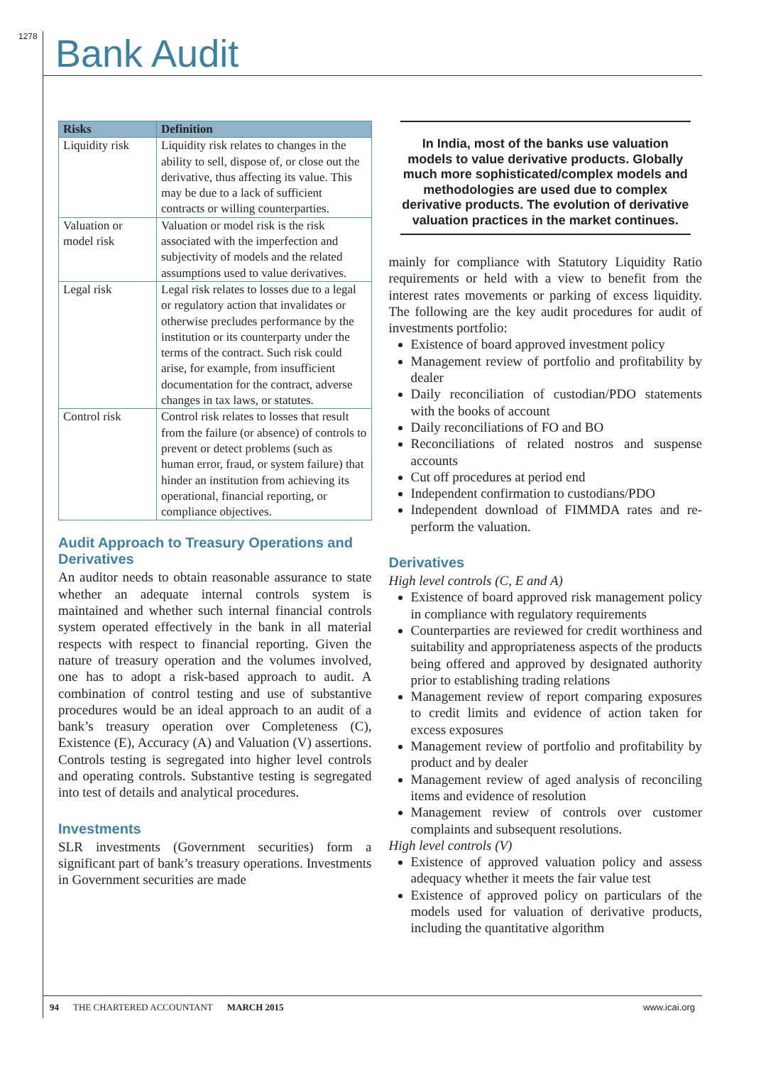1278 Bank Audit
| Risks | Definition |
| --- | --- |
| Liquidity risk | Liquidity risk relates to changes in the ability to sell, dispose of, or close out the derivative, thus affecting its value. This may be due to a lack of sufficient contracts or willing counterparties. |
| Valuation or model risk | Valuation or model risk is the risk associated with the imperfection and subjectivity of models and the related assumptions used to value derivatives. |
| Legal risk | Legal risk relates to losses due to a legal or regulatory action that invalidates or otherwise precludes performance by the institution or its counterparty under the terms of the contract. Such risk could arise, for example, from insufficient documentation for the contract, adverse changes in tax laws, or statutes. |
| Control risk | Control risk relates to losses that result from the failure (or absence) of controls to prevent or detect problems (such as human error, fraud, or system failure) that hinder an institution from achieving its operational, financial reporting, or compliance objectives. |
Audit Approach to Treasury Operations and Derivatives
An auditor needs to obtain reasonable assurance to state whether an adequate internal controls system is maintained and whether such internal financial controls system operated effectively in the bank in all material respects with respect to financial reporting. Given the nature of treasury operation and the volumes involved, one has to adopt a risk-based approach to audit. A combination of control testing and use of substantive procedures would be an ideal approach to an audit of a bank’s treasury operation over Completeness (C), Existence (E), Accuracy (A) and Valuation (V) assertions. Controls testing is segregated into higher level controls and operating controls. Substantive testing is segregated into test of details and analytical procedures.
Investments
SLR investments (Government securities) form a significant part of bank’s treasury operations. Investments in Government securities are made
In India, most of the banks use valuation models to value derivative products. Globally much more sophisticated/complex models and methodologies are used due to complex derivative products. The evolution of derivative valuation practices in the market continues.
mainly for compliance with Statutory Liquidity Ratio requirements or held with a view to benefit from the interest rates movements or parking of excess liquidity. The following are the key audit procedures for audit of investments portfolio:
Existence of board approved investment policy
Management review of portfolio and profitability by dealer
Daily reconciliation of custodian/PDO statements with the books of account
Daily reconciliations of FO and BO
Reconciliations of related nostros and suspense accounts
Cut off procedures at period end
Independent confirmation to custodians/PDO
Independent download of FIMMDA rates and re-perform the valuation.
Derivatives
High level controls (C, E and A)
Existence of board approved risk management policy in compliance with regulatory requirements
Counterparties are reviewed for credit worthiness and suitability and appropriateness aspects of the products being offered and approved by designated authority prior to establishing trading relations
Management review of report comparing exposures to credit limits and evidence of action taken for excess exposures
Management review of portfolio and profitability by product and by dealer
Management review of aged analysis of reconciling items and evidence of resolution
Management review of controls over customer complaints and subsequent resolutions.
High level controls (V)
Existence of approved valuation policy and assess adequacy whether it meets the fair value test
Existence of approved policy on particulars of the models used for valuation of derivative products, including the quantitative algorithm
94 THE CHARTERED ACCOUNTANT MARCH 2015 www.icai.org